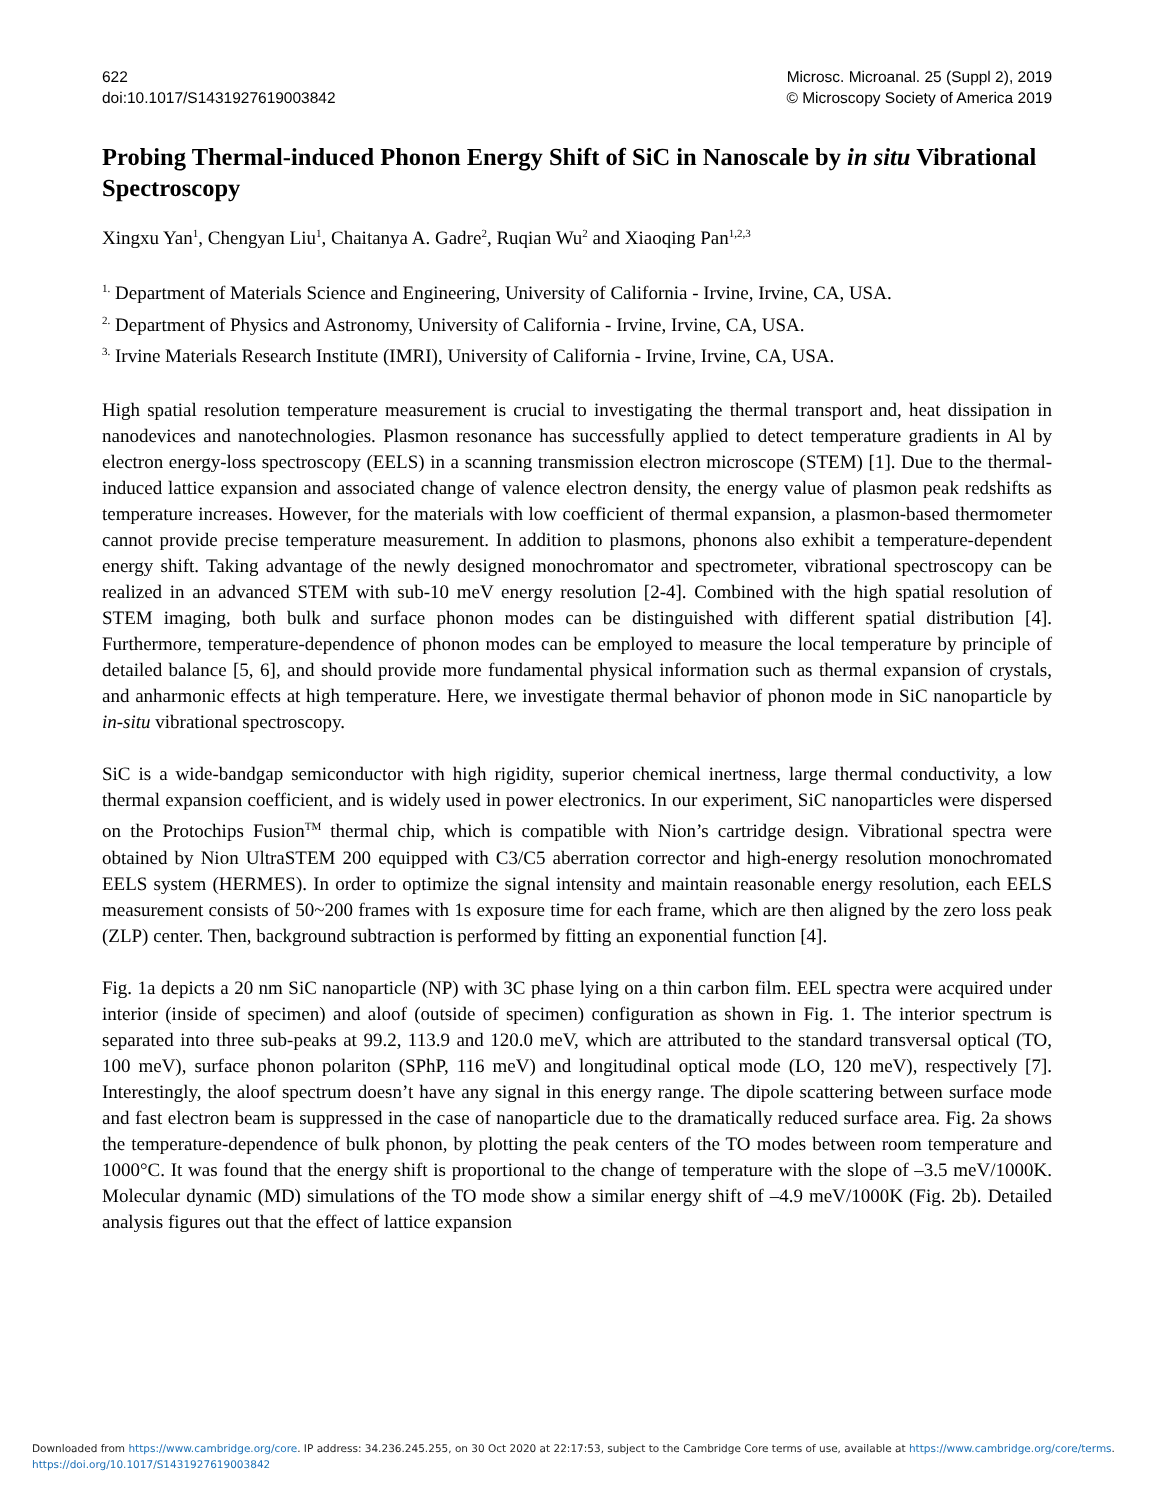622
doi:10.1017/S1431927619003842
Microsc. Microanal. 25 (Suppl 2), 2019
© Microscopy Society of America 2019
Probing Thermal-induced Phonon Energy Shift of SiC in Nanoscale by in situ Vibrational Spectroscopy
Xingxu Yan<sup>1</sup>, Chengyan Liu<sup>1</sup>, Chaitanya A. Gadre<sup>2</sup>, Ruqian Wu<sup>2</sup> and Xiaoqing Pan<sup>1,2,3</sup>
<sup>1.</sup> Department of Materials Science and Engineering, University of California - Irvine, Irvine, CA, USA.
<sup>2.</sup> Department of Physics and Astronomy, University of California - Irvine, Irvine, CA, USA.
<sup>3.</sup> Irvine Materials Research Institute (IMRI), University of California - Irvine, Irvine, CA, USA.
High spatial resolution temperature measurement is crucial to investigating the thermal transport and, heat dissipation in nanodevices and nanotechnologies. Plasmon resonance has successfully applied to detect temperature gradients in Al by electron energy-loss spectroscopy (EELS) in a scanning transmission electron microscope (STEM) [1]. Due to the thermal-induced lattice expansion and associated change of valence electron density, the energy value of plasmon peak redshifts as temperature increases. However, for the materials with low coefficient of thermal expansion, a plasmon-based thermometer cannot provide precise temperature measurement. In addition to plasmons, phonons also exhibit a temperature-dependent energy shift. Taking advantage of the newly designed monochromator and spectrometer, vibrational spectroscopy can be realized in an advanced STEM with sub-10 meV energy resolution [2-4]. Combined with the high spatial resolution of STEM imaging, both bulk and surface phonon modes can be distinguished with different spatial distribution [4]. Furthermore, temperature-dependence of phonon modes can be employed to measure the local temperature by principle of detailed balance [5, 6], and should provide more fundamental physical information such as thermal expansion of crystals, and anharmonic effects at high temperature. Here, we investigate thermal behavior of phonon mode in SiC nanoparticle by in-situ vibrational spectroscopy.
SiC is a wide-bandgap semiconductor with high rigidity, superior chemical inertness, large thermal conductivity, a low thermal expansion coefficient, and is widely used in power electronics. In our experiment, SiC nanoparticles were dispersed on the Protochips Fusion<sup>TM</sup> thermal chip, which is compatible with Nion’s cartridge design. Vibrational spectra were obtained by Nion UltraSTEM 200 equipped with C3/C5 aberration corrector and high-energy resolution monochromated EELS system (HERMES). In order to optimize the signal intensity and maintain reasonable energy resolution, each EELS measurement consists of 50~200 frames with 1s exposure time for each frame, which are then aligned by the zero loss peak (ZLP) center. Then, background subtraction is performed by fitting an exponential function [4].
Fig. 1a depicts a 20 nm SiC nanoparticle (NP) with 3C phase lying on a thin carbon film. EEL spectra were acquired under interior (inside of specimen) and aloof (outside of specimen) configuration as shown in Fig. 1. The interior spectrum is separated into three sub-peaks at 99.2, 113.9 and 120.0 meV, which are attributed to the standard transversal optical (TO, 100 meV), surface phonon polariton (SPhP, 116 meV) and longitudinal optical mode (LO, 120 meV), respectively [7]. Interestingly, the aloof spectrum doesn’t have any signal in this energy range. The dipole scattering between surface mode and fast electron beam is suppressed in the case of nanoparticle due to the dramatically reduced surface area. Fig. 2a shows the temperature-dependence of bulk phonon, by plotting the peak centers of the TO modes between room temperature and 1000°C. It was found that the energy shift is proportional to the change of temperature with the slope of –3.5 meV/1000K. Molecular dynamic (MD) simulations of the TO mode show a similar energy shift of –4.9 meV/1000K (Fig. 2b). Detailed analysis figures out that the effect of lattice expansion
Downloaded from https://www.cambridge.org/core. IP address: 34.236.245.255, on 30 Oct 2020 at 22:17:53, subject to the Cambridge Core terms of use, available at https://www.cambridge.org/core/terms.
https://doi.org/10.1017/S1431927619003842